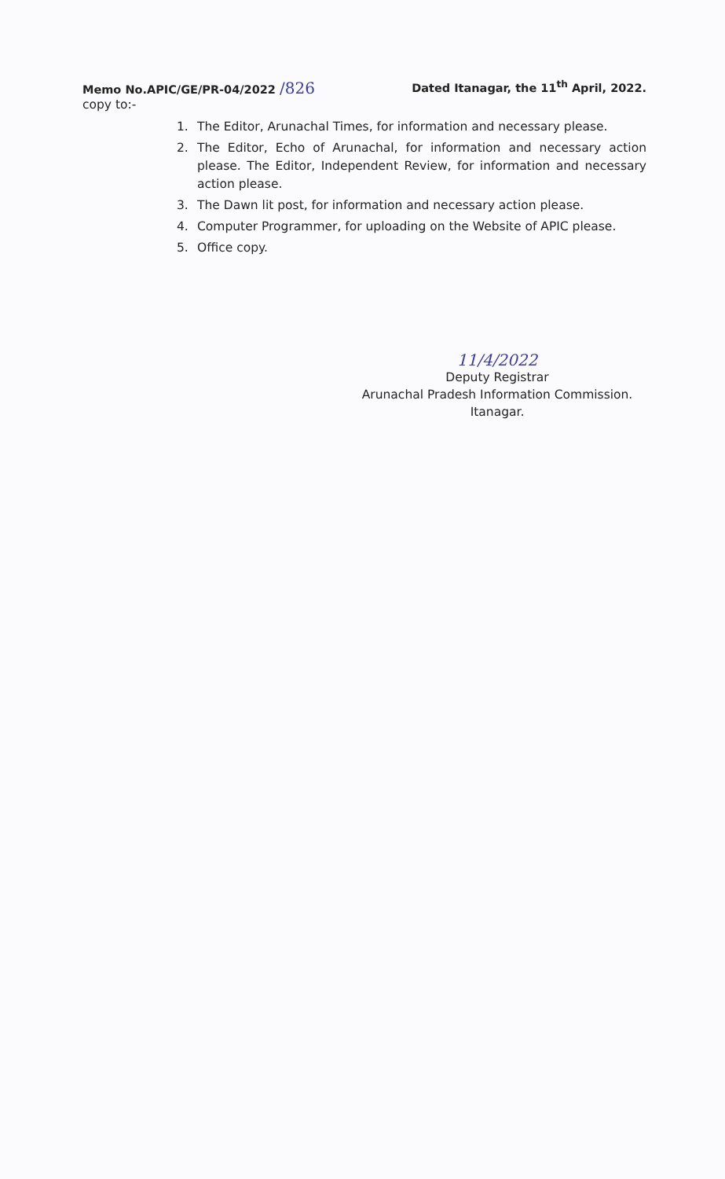Memo No.APIC/GE/PR-04/2022 /826
Dated Itanagar, the 11<sup>th</sup> April, 2022.
copy to:-
1. The Editor, Arunachal Times, for information and necessary please.
2. The Editor, Echo of Arunachal, for information and necessary action please. The Editor, Independent Review, for information and necessary action please.
3. The Dawn lit post, for information and necessary action please.
4. Computer Programmer, for uploading on the Website of APIC please.
5. Office copy.
11/4/2022
Deputy Registrar
Arunachal Pradesh Information Commission.
Itanagar.